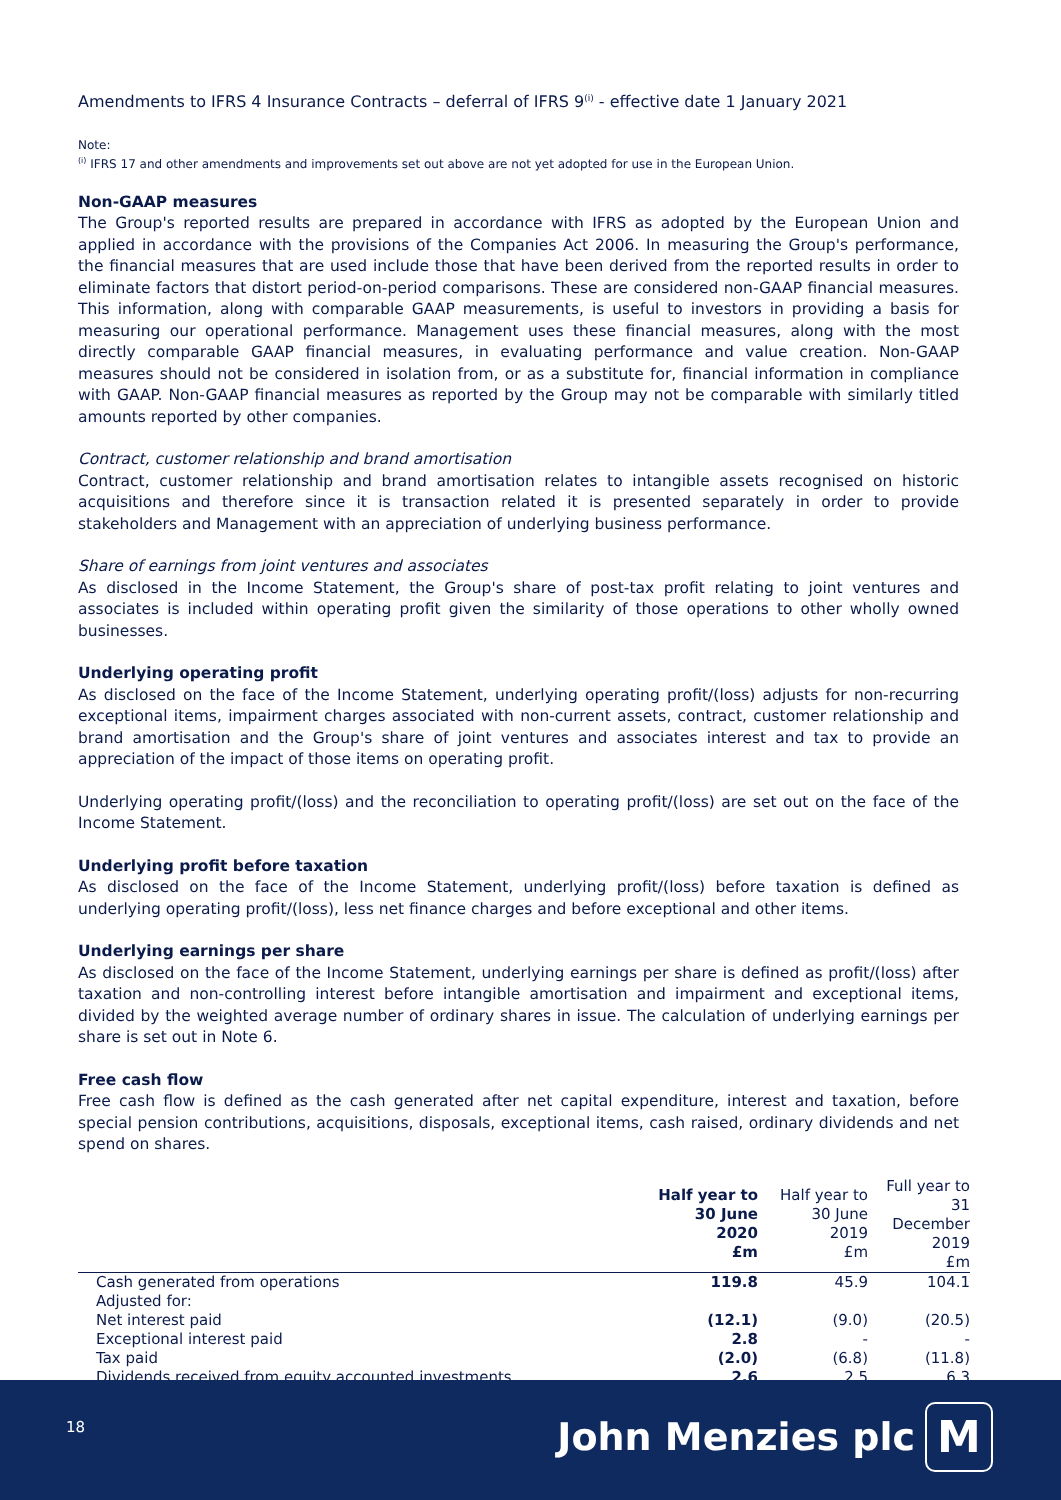Amendments to IFRS 4 Insurance Contracts – deferral of IFRS 9<sup>(i)</sup> - effective date 1 January 2021
Note:
<sup>(i)</sup> IFRS 17 and other amendments and improvements set out above are not yet adopted for use in the European Union.
Non-GAAP measures
The Group's reported results are prepared in accordance with IFRS as adopted by the European Union and applied in accordance with the provisions of the Companies Act 2006. In measuring the Group's performance, the financial measures that are used include those that have been derived from the reported results in order to eliminate factors that distort period-on-period comparisons. These are considered non-GAAP financial measures. This information, along with comparable GAAP measurements, is useful to investors in providing a basis for measuring our operational performance. Management uses these financial measures, along with the most directly comparable GAAP financial measures, in evaluating performance and value creation. Non-GAAP measures should not be considered in isolation from, or as a substitute for, financial information in compliance with GAAP. Non-GAAP financial measures as reported by the Group may not be comparable with similarly titled amounts reported by other companies.
Contract, customer relationship and brand amortisation
Contract, customer relationship and brand amortisation relates to intangible assets recognised on historic acquisitions and therefore since it is transaction related it is presented separately in order to provide stakeholders and Management with an appreciation of underlying business performance.
Share of earnings from joint ventures and associates
As disclosed in the Income Statement, the Group's share of post-tax profit relating to joint ventures and associates is included within operating profit given the similarity of those operations to other wholly owned businesses.
Underlying operating profit
As disclosed on the face of the Income Statement, underlying operating profit/(loss) adjusts for non-recurring exceptional items, impairment charges associated with non-current assets, contract, customer relationship and brand amortisation and the Group's share of joint ventures and associates interest and tax to provide an appreciation of the impact of those items on operating profit.
Underlying operating profit/(loss) and the reconciliation to operating profit/(loss) are set out on the face of the Income Statement.
Underlying profit before taxation
As disclosed on the face of the Income Statement, underlying profit/(loss) before taxation is defined as underlying operating profit/(loss), less net finance charges and before exceptional and other items.
Underlying earnings per share
As disclosed on the face of the Income Statement, underlying earnings per share is defined as profit/(loss) after taxation and non-controlling interest before intangible amortisation and impairment and exceptional items, divided by the weighted average number of ordinary shares in issue. The calculation of underlying earnings per share is set out in Note 6.
Free cash flow
Free cash flow is defined as the cash generated after net capital expenditure, interest and taxation, before special pension contributions, acquisitions, disposals, exceptional items, cash raised, ordinary dividends and net spend on shares.
| | Half year to 30 June 2020 £m | Half year to 30 June 2019 £m | Full year to 31 December 2019 £m |
| --- | --- | --- | --- |
| Cash generated from operations | 119.8 | 45.9 | 104.1 |
| Adjusted for: | | | |
| Net interest paid | (12.1) | (9.0) | (20.5) |
| Exceptional interest paid | 2.8 | - | - |
| Tax paid | (2.0) | (6.8) | (11.8) |
| Dividends received from equity accounted investments | 2.6 | 2.5 | 6.3 |
18 John Menzies plc M